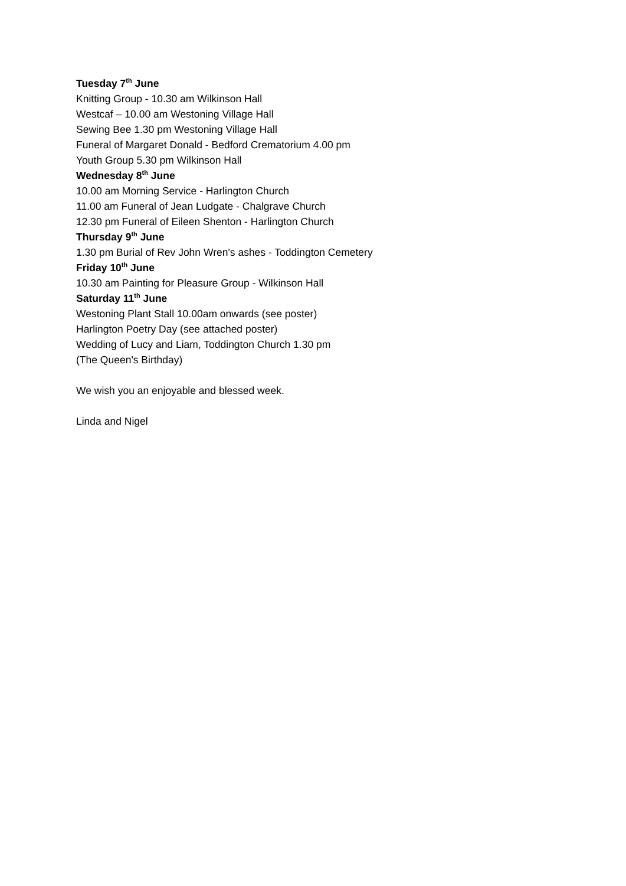Tuesday 7<sup>th</sup> June
Knitting Group - 10.30 am Wilkinson Hall
Westcaf – 10.00 am Westoning Village Hall
Sewing Bee 1.30 pm Westoning Village Hall
Funeral of Margaret Donald - Bedford Crematorium 4.00 pm
Youth Group 5.30 pm Wilkinson Hall
Wednesday 8<sup>th</sup> June
10.00 am Morning Service - Harlington Church
11.00 am Funeral of Jean Ludgate - Chalgrave Church
12.30 pm Funeral of Eileen Shenton - Harlington Church
Thursday 9<sup>th</sup> June
1.30 pm Burial of Rev John Wren's ashes - Toddington Cemetery
Friday 10<sup>th</sup> June
10.30 am Painting for Pleasure Group - Wilkinson Hall
Saturday 11<sup>th</sup> June
Westoning Plant Stall 10.00am onwards (see poster)
Harlington Poetry Day (see attached poster)
Wedding of Lucy and Liam, Toddington Church 1.30 pm
(The Queen's Birthday)
We wish you an enjoyable and blessed week.
Linda and Nigel